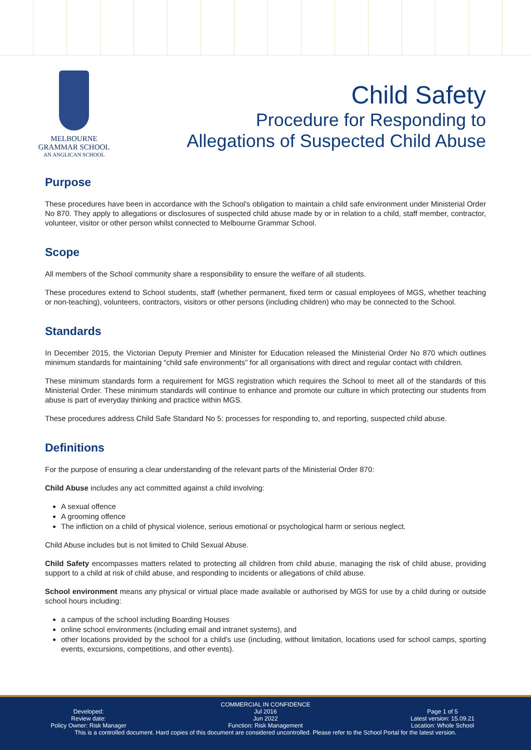MELBOURNE
GRAMMAR SCHOOL
AN ANGLICAN SCHOOL
Child Safety
Procedure for Responding to
Allegations of Suspected Child Abuse
Purpose
These procedures have been in accordance with the School's obligation to maintain a child safe environment under Ministerial Order No 870. They apply to allegations or disclosures of suspected child abuse made by or in relation to a child, staff member, contractor, volunteer, visitor or other person whilst connected to Melbourne Grammar School.
Scope
All members of the School community share a responsibility to ensure the welfare of all students.
These procedures extend to School students, staff (whether permanent, fixed term or casual employees of MGS, whether teaching or non-teaching), volunteers, contractors, visitors or other persons (including children) who may be connected to the School.
Standards
In December 2015, the Victorian Deputy Premier and Minister for Education released the Ministerial Order No 870 which outlines minimum standards for maintaining “child safe environments” for all organisations with direct and regular contact with children.
These minimum standards form a requirement for MGS registration which requires the School to meet all of the standards of this Ministerial Order. These minimum standards will continue to enhance and promote our culture in which protecting our students from abuse is part of everyday thinking and practice within MGS.
These procedures address Child Safe Standard No 5: processes for responding to, and reporting, suspected child abuse.
Definitions
For the purpose of ensuring a clear understanding of the relevant parts of the Ministerial Order 870:
Child Abuse includes any act committed against a child involving:
A sexual offence
A grooming offence
The infliction on a child of physical violence, serious emotional or psychological harm or serious neglect.
Child Abuse includes but is not limited to Child Sexual Abuse.
Child Safety encompasses matters related to protecting all children from child abuse, managing the risk of child abuse, providing support to a child at risk of child abuse, and responding to incidents or allegations of child abuse.
School environment means any physical or virtual place made available or authorised by MGS for use by a child during or outside school hours including:
a campus of the school including Boarding Houses
online school environments (including email and intranet systems), and
other locations provided by the school for a child's use (including, without limitation, locations used for school camps, sporting events, excursions, competitions, and other events).
COMMERCIAL IN CONFIDENCE
Developed:
Review date:
Policy Owner: Risk Manager
Jul 2016
Jun 2022
Function: Risk Management
Page 1 of 5
Latest version: 15.09.21
Location: Whole School
This is a controlled document. Hard copies of this document are considered uncontrolled. Please refer to the School Portal for the latest version.